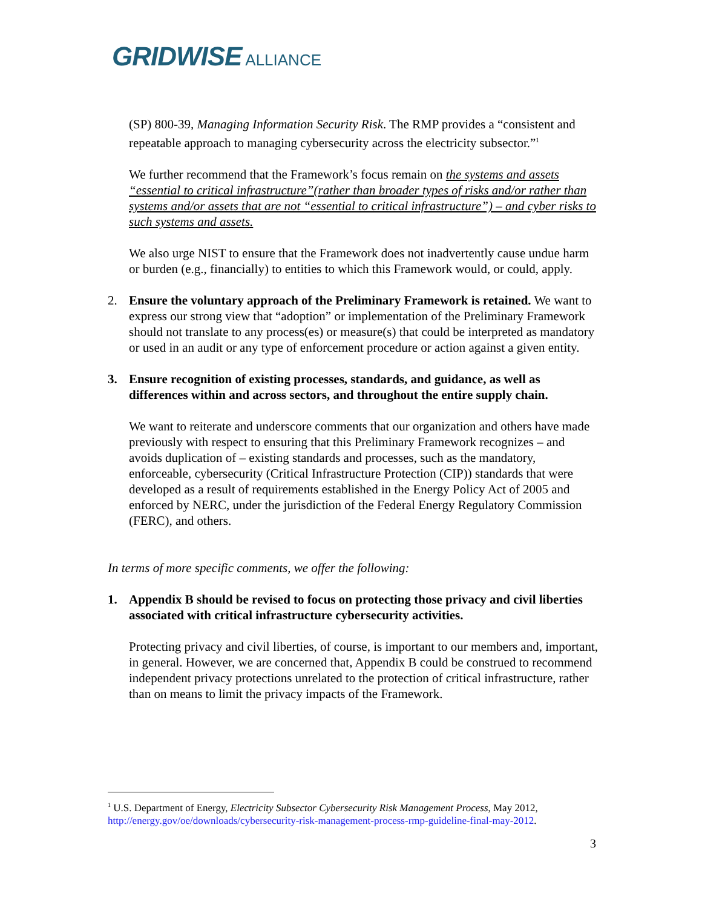GRIDWISE ALLIANCE
(SP) 800-39, Managing Information Security Risk. The RMP provides a “consistent and repeatable approach to managing cybersecurity across the electricity subsector.”<sup>1</sup>
We further recommend that the Framework’s focus remain on the systems and assets “essential to critical infrastructure”(rather than broader types of risks and/or rather than systems and/or assets that are not “essential to critical infrastructure”) – and cyber risks to such systems and assets.
We also urge NIST to ensure that the Framework does not inadvertently cause undue harm or burden (e.g., financially) to entities to which this Framework would, or could, apply.
2. Ensure the voluntary approach of the Preliminary Framework is retained. We want to express our strong view that “adoption” or implementation of the Preliminary Framework should not translate to any process(es) or measure(s) that could be interpreted as mandatory or used in an audit or any type of enforcement procedure or action against a given entity.
3. Ensure recognition of existing processes, standards, and guidance, as well as differences within and across sectors, and throughout the entire supply chain.
We want to reiterate and underscore comments that our organization and others have made previously with respect to ensuring that this Preliminary Framework recognizes – and avoids duplication of – existing standards and processes, such as the mandatory, enforceable, cybersecurity (Critical Infrastructure Protection (CIP)) standards that were developed as a result of requirements established in the Energy Policy Act of 2005 and enforced by NERC, under the jurisdiction of the Federal Energy Regulatory Commission (FERC), and others.
In terms of more specific comments, we offer the following:
1. Appendix B should be revised to focus on protecting those privacy and civil liberties associated with critical infrastructure cybersecurity activities.
Protecting privacy and civil liberties, of course, is important to our members and, important, in general. However, we are concerned that, Appendix B could be construed to recommend independent privacy protections unrelated to the protection of critical infrastructure, rather than on means to limit the privacy impacts of the Framework.
<sup>1</sup> U.S. Department of Energy, Electricity Subsector Cybersecurity Risk Management Process, May 2012, http://energy.gov/oe/downloads/cybersecurity-risk-management-process-rmp-guideline-final-may-2012.
3